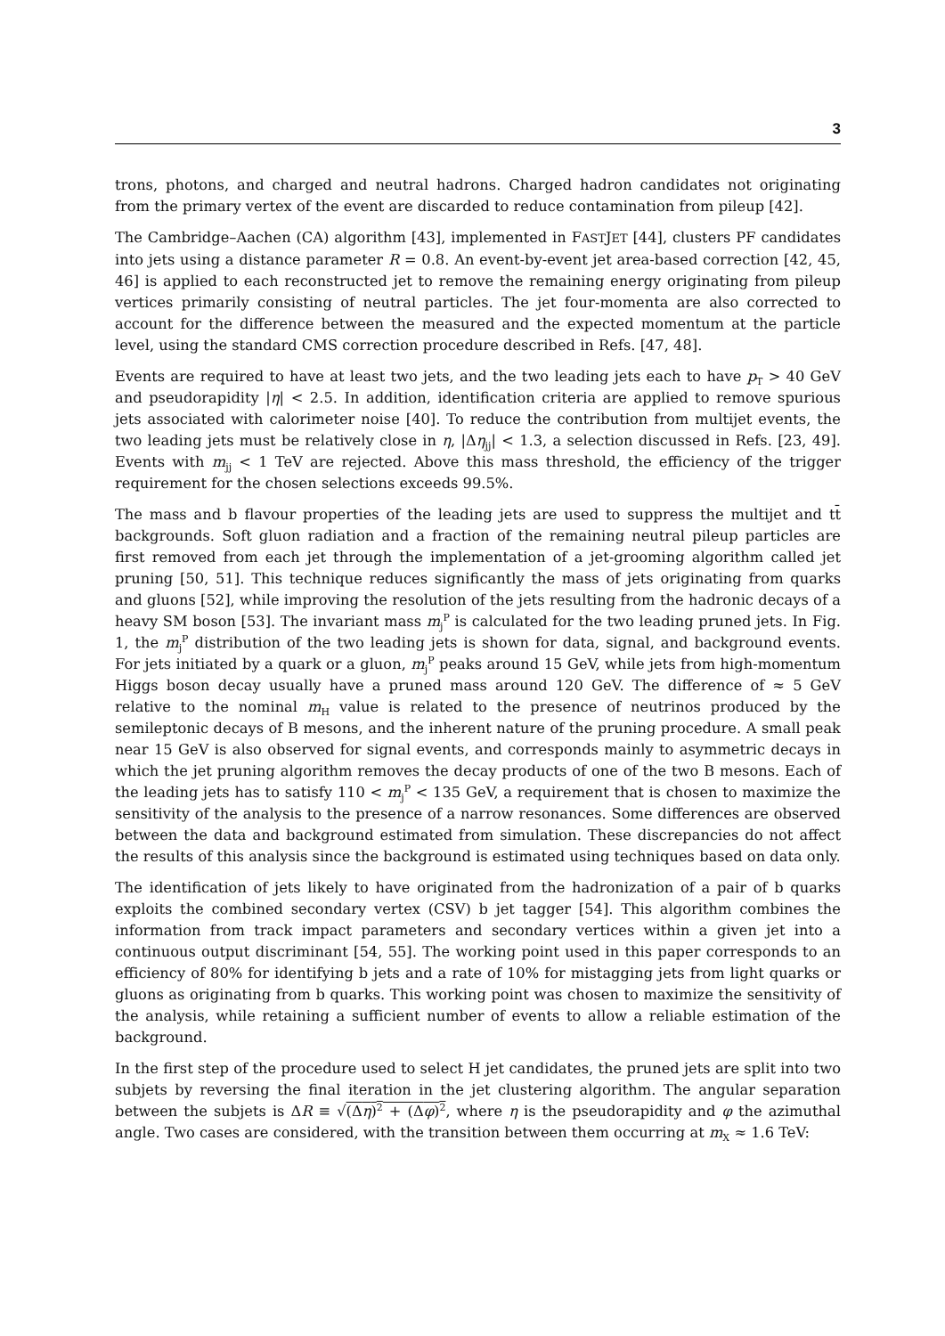3
trons, photons, and charged and neutral hadrons. Charged hadron candidates not originating from the primary vertex of the event are discarded to reduce contamination from pileup [42].
The Cambridge–Aachen (CA) algorithm [43], implemented in FASTJET [44], clusters PF candidates into jets using a distance parameter R = 0.8. An event-by-event jet area-based correction [42, 45, 46] is applied to each reconstructed jet to remove the remaining energy originating from pileup vertices primarily consisting of neutral particles. The jet four-momenta are also corrected to account for the difference between the measured and the expected momentum at the particle level, using the standard CMS correction procedure described in Refs. [47, 48].
Events are required to have at least two jets, and the two leading jets each to have p<sub>T</sub> > 40 GeV and pseudorapidity |η| < 2.5. In addition, identification criteria are applied to remove spurious jets associated with calorimeter noise [40]. To reduce the contribution from multijet events, the two leading jets must be relatively close in η, |Δη<sub>jj</sub>| < 1.3, a selection discussed in Refs. [23, 49]. Events with m<sub>jj</sub> < 1 TeV are rejected. Above this mass threshold, the efficiency of the trigger requirement for the chosen selections exceeds 99.5%.
The mass and b flavour properties of the leading jets are used to suppress the multijet and tt̄ backgrounds. Soft gluon radiation and a fraction of the remaining neutral pileup particles are first removed from each jet through the implementation of a jet-grooming algorithm called jet pruning [50, 51]. This technique reduces significantly the mass of jets originating from quarks and gluons [52], while improving the resolution of the jets resulting from the hadronic decays of a heavy SM boson [53]. The invariant mass m<sub>j</sub><sup>P</sup> is calculated for the two leading pruned jets. In Fig. 1, the m<sub>j</sub><sup>P</sup> distribution of the two leading jets is shown for data, signal, and background events. For jets initiated by a quark or a gluon, m<sub>j</sub><sup>P</sup> peaks around 15 GeV, while jets from high-momentum Higgs boson decay usually have a pruned mass around 120 GeV. The difference of ≈ 5 GeV relative to the nominal m<sub>H</sub> value is related to the presence of neutrinos produced by the semileptonic decays of B mesons, and the inherent nature of the pruning procedure. A small peak near 15 GeV is also observed for signal events, and corresponds mainly to asymmetric decays in which the jet pruning algorithm removes the decay products of one of the two B mesons. Each of the leading jets has to satisfy 110 < m<sub>j</sub><sup>P</sup> < 135 GeV, a requirement that is chosen to maximize the sensitivity of the analysis to the presence of a narrow resonances. Some differences are observed between the data and background estimated from simulation. These discrepancies do not affect the results of this analysis since the background is estimated using techniques based on data only.
The identification of jets likely to have originated from the hadronization of a pair of b quarks exploits the combined secondary vertex (CSV) b jet tagger [54]. This algorithm combines the information from track impact parameters and secondary vertices within a given jet into a continuous output discriminant [54, 55]. The working point used in this paper corresponds to an efficiency of 80% for identifying b jets and a rate of 10% for mistagging jets from light quarks or gluons as originating from b quarks. This working point was chosen to maximize the sensitivity of the analysis, while retaining a sufficient number of events to allow a reliable estimation of the background.
In the first step of the procedure used to select H jet candidates, the pruned jets are split into two subjets by reversing the final iteration in the jet clustering algorithm. The angular separation between the subjets is ΔR ≡ √(Δη)<sup>2</sup> + (Δφ)<sup>2</sup>, where η is the pseudorapidity and φ the azimuthal angle. Two cases are considered, with the transition between them occurring at m<sub>X</sub> ≈ 1.6 TeV: